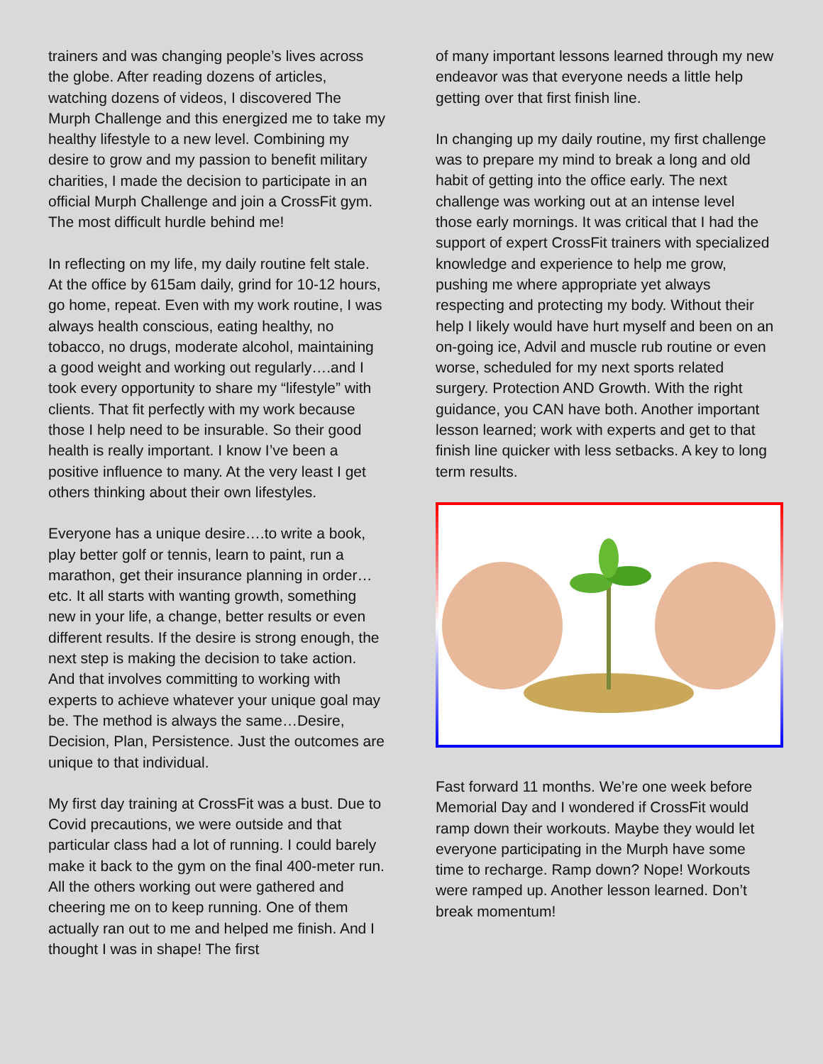trainers and was changing people’s lives across the globe. After reading dozens of articles, watching dozens of videos, I discovered The Murph Challenge and this energized me to take my healthy lifestyle to a new level. Combining my desire to grow and my passion to benefit military charities, I made the decision to participate in an official Murph Challenge and join a CrossFit gym. The most difficult hurdle behind me!
In reflecting on my life, my daily routine felt stale. At the office by 615am daily, grind for 10-12 hours, go home, repeat. Even with my work routine, I was always health conscious, eating healthy, no tobacco, no drugs, moderate alcohol, maintaining a good weight and working out regularly….and I took every opportunity to share my “lifestyle” with clients. That fit perfectly with my work because those I help need to be insurable. So their good health is really important. I know I’ve been a positive influence to many. At the very least I get others thinking about their own lifestyles.
Everyone has a unique desire….to write a book, play better golf or tennis, learn to paint, run a marathon, get their insurance planning in order…etc. It all starts with wanting growth, something new in your life, a change, better results or even different results. If the desire is strong enough, the next step is making the decision to take action. And that involves committing to working with experts to achieve whatever your unique goal may be. The method is always the same…Desire, Decision, Plan, Persistence. Just the outcomes are unique to that individual.
My first day training at CrossFit was a bust. Due to Covid precautions, we were outside and that particular class had a lot of running. I could barely make it back to the gym on the final 400-meter run. All the others working out were gathered and cheering me on to keep running. One of them actually ran out to me and helped me finish. And I thought I was in shape! The first
of many important lessons learned through my new endeavor was that everyone needs a little help getting over that first finish line.
In changing up my daily routine, my first challenge was to prepare my mind to break a long and old habit of getting into the office early. The next challenge was working out at an intense level those early mornings. It was critical that I had the support of expert CrossFit trainers with specialized knowledge and experience to help me grow, pushing me where appropriate yet always respecting and protecting my body. Without their help I likely would have hurt myself and been on an on-going ice, Advil and muscle rub routine or even worse, scheduled for my next sports related surgery. Protection AND Growth. With the right guidance, you CAN have both. Another important lesson learned; work with experts and get to that finish line quicker with less setbacks. A key to long term results.
Fast forward 11 months. We’re one week before Memorial Day and I wondered if CrossFit would ramp down their workouts. Maybe they would let everyone participating in the Murph have some time to recharge. Ramp down? Nope! Workouts were ramped up. Another lesson learned. Don’t break momentum!